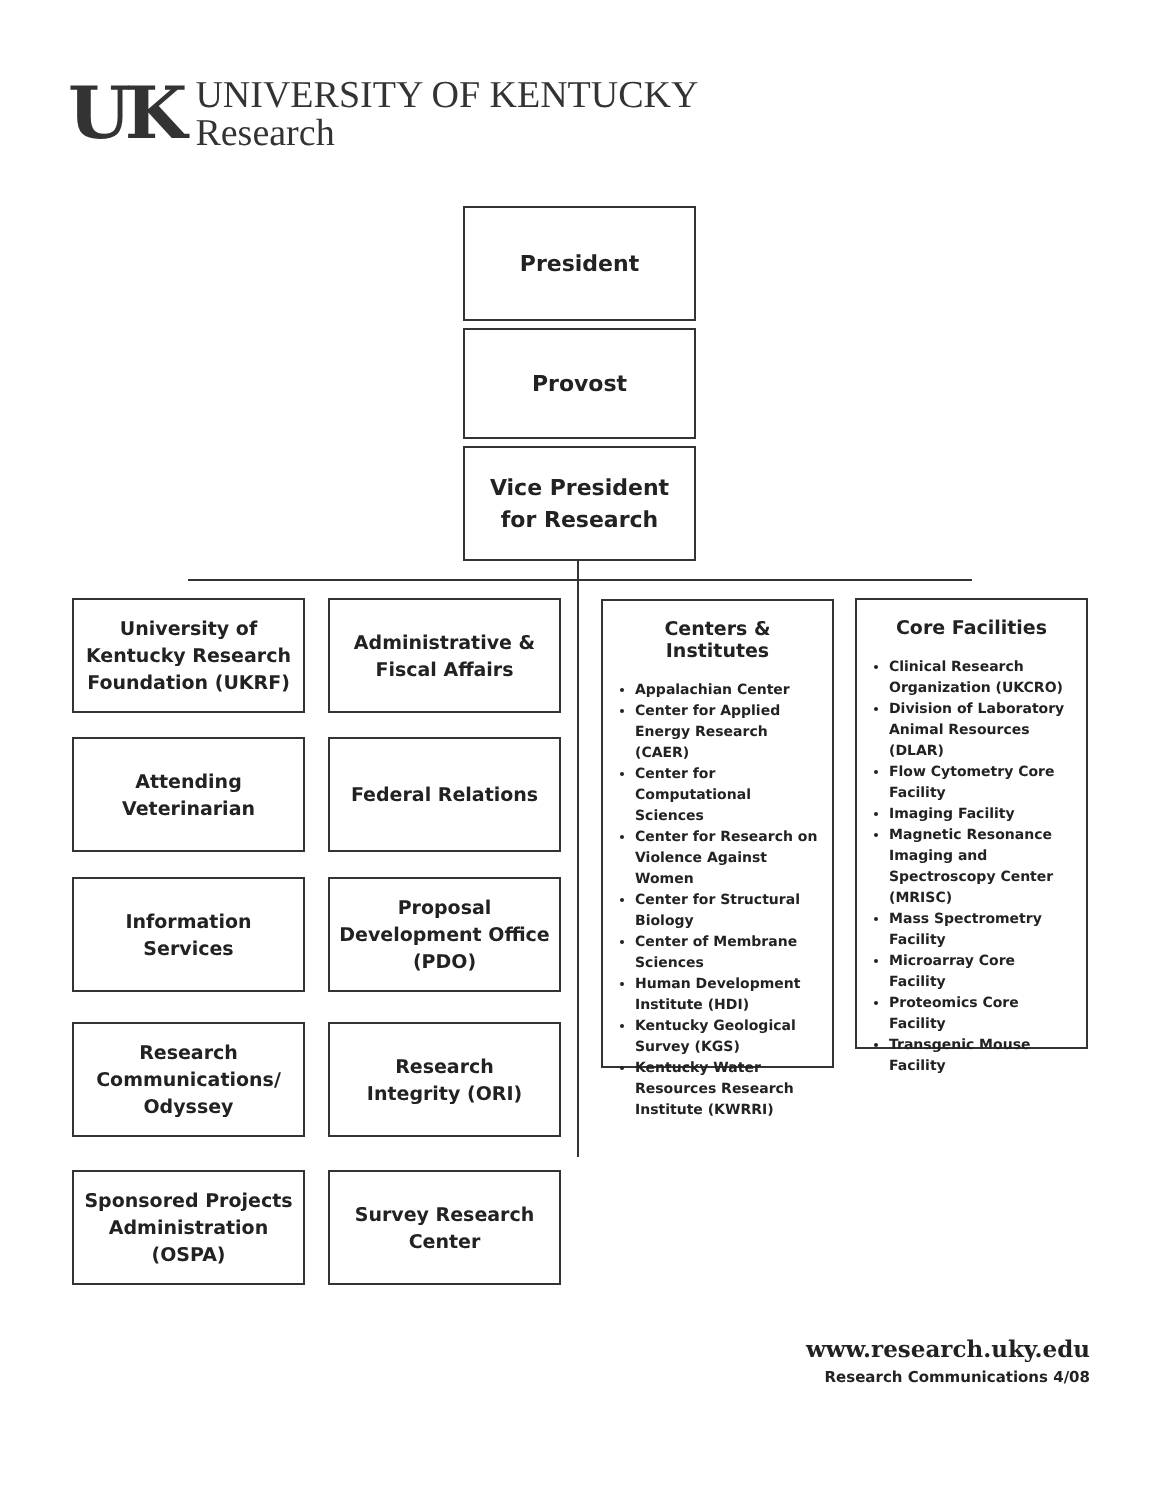UK
UNIVERSITY OF KENTUCKY
Research
President
Provost
Vice President
for Research
University of Kentucky Research Foundation (UKRF)
Administrative &
Fiscal Affairs
Attending
Veterinarian
Federal Relations
Information
Services
Proposal
Development Office
(PDO)
Research
Communications/
Odyssey
Research
Integrity (ORI)
Sponsored Projects Administration
(OSPA)
Survey Research
Center
Centers & Institutes
Appalachian Center
Center for Applied Energy Research (CAER)
Center for Computational Sciences
Center for Research on Violence Against Women
Center for Structural Biology
Center of Membrane Sciences
Human Development Institute (HDI)
Kentucky Geological Survey (KGS)
Kentucky Water Resources Research Institute (KWRRI)
Core Facilities
Clinical Research Organization (UKCRO)
Division of Laboratory Animal Resources (DLAR)
Flow Cytometry Core Facility
Imaging Facility
Magnetic Resonance Imaging and Spectroscopy Center (MRISC)
Mass Spectrometry Facility
Microarray Core Facility
Proteomics Core Facility
Transgenic Mouse Facility
www.research.uky.edu
Research Communications 4/08